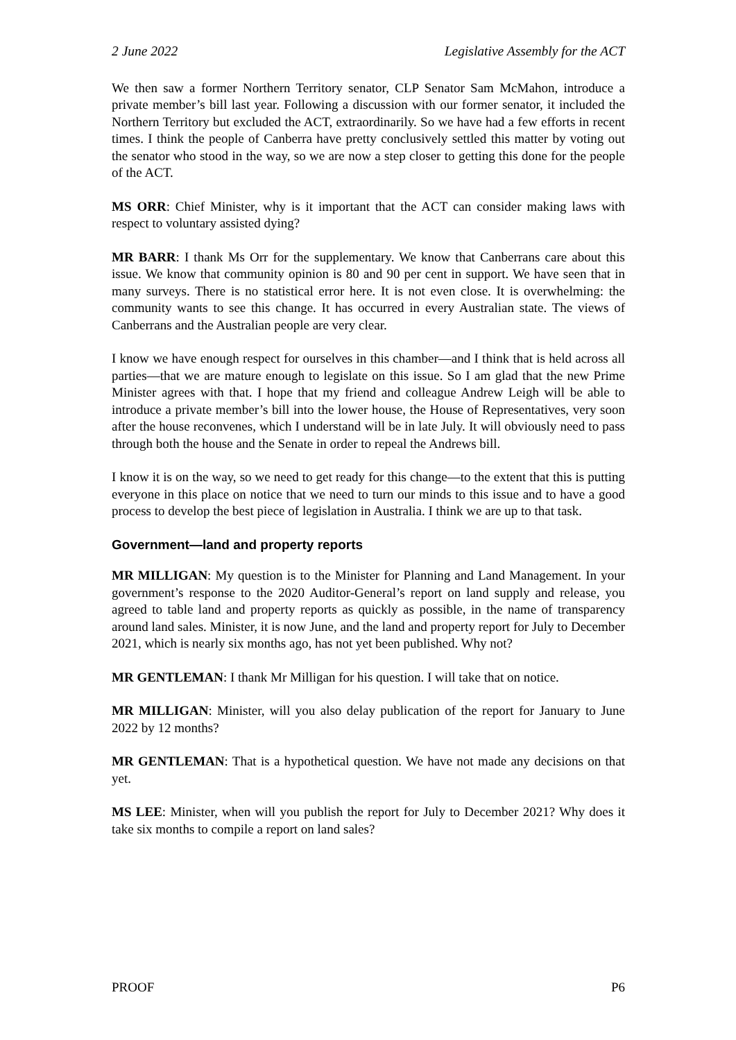2 June 2022 Legislative Assembly for the ACT
We then saw a former Northern Territory senator, CLP Senator Sam McMahon, introduce a private member’s bill last year. Following a discussion with our former senator, it included the Northern Territory but excluded the ACT, extraordinarily. So we have had a few efforts in recent times. I think the people of Canberra have pretty conclusively settled this matter by voting out the senator who stood in the way, so we are now a step closer to getting this done for the people of the ACT.
MS ORR: Chief Minister, why is it important that the ACT can consider making laws with respect to voluntary assisted dying?
MR BARR: I thank Ms Orr for the supplementary. We know that Canberrans care about this issue. We know that community opinion is 80 and 90 per cent in support. We have seen that in many surveys. There is no statistical error here. It is not even close. It is overwhelming: the community wants to see this change. It has occurred in every Australian state. The views of Canberrans and the Australian people are very clear.
I know we have enough respect for ourselves in this chamber—and I think that is held across all parties—that we are mature enough to legislate on this issue. So I am glad that the new Prime Minister agrees with that. I hope that my friend and colleague Andrew Leigh will be able to introduce a private member’s bill into the lower house, the House of Representatives, very soon after the house reconvenes, which I understand will be in late July. It will obviously need to pass through both the house and the Senate in order to repeal the Andrews bill.
I know it is on the way, so we need to get ready for this change—to the extent that this is putting everyone in this place on notice that we need to turn our minds to this issue and to have a good process to develop the best piece of legislation in Australia. I think we are up to that task.
Government—land and property reports
MR MILLIGAN: My question is to the Minister for Planning and Land Management. In your government’s response to the 2020 Auditor-General’s report on land supply and release, you agreed to table land and property reports as quickly as possible, in the name of transparency around land sales. Minister, it is now June, and the land and property report for July to December 2021, which is nearly six months ago, has not yet been published. Why not?
MR GENTLEMAN: I thank Mr Milligan for his question. I will take that on notice.
MR MILLIGAN: Minister, will you also delay publication of the report for January to June 2022 by 12 months?
MR GENTLEMAN: That is a hypothetical question. We have not made any decisions on that yet.
MS LEE: Minister, when will you publish the report for July to December 2021? Why does it take six months to compile a report on land sales?
PROOF P6